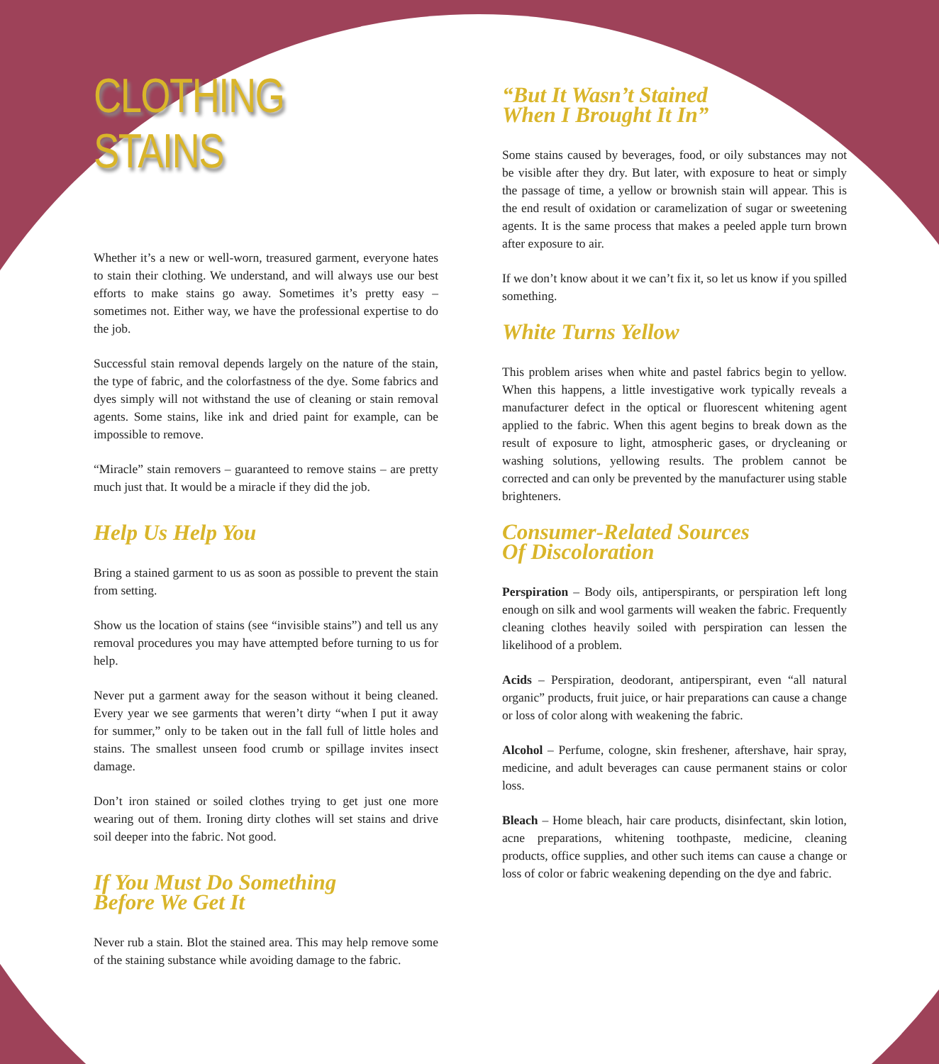CLOTHING STAINS
Whether it’s a new or well-worn, treasured garment, everyone hates to stain their clothing. We understand, and will always use our best efforts to make stains go away. Sometimes it’s pretty easy – sometimes not. Either way, we have the professional expertise to do the job.
Successful stain removal depends largely on the nature of the stain, the type of fabric, and the colorfastness of the dye. Some fabrics and dyes simply will not withstand the use of cleaning or stain removal agents. Some stains, like ink and dried paint for example, can be impossible to remove.
“Miracle” stain removers – guaranteed to remove stains – are pretty much just that. It would be a miracle if they did the job.
Help Us Help You
Bring a stained garment to us as soon as possible to prevent the stain from setting.
Show us the location of stains (see “invisible stains”) and tell us any removal procedures you may have attempted before turning to us for help.
Never put a garment away for the season without it being cleaned. Every year we see garments that weren’t dirty “when I put it away for summer,” only to be taken out in the fall full of little holes and stains. The smallest unseen food crumb or spillage invites insect damage.
Don’t iron stained or soiled clothes trying to get just one more wearing out of them. Ironing dirty clothes will set stains and drive soil deeper into the fabric. Not good.
If You Must Do Something
Before We Get It
Never rub a stain. Blot the stained area. This may help remove some of the staining substance while avoiding damage to the fabric.
“But It Wasn’t Stained
When I Brought It In”
Some stains caused by beverages, food, or oily substances may not be visible after they dry. But later, with exposure to heat or simply the passage of time, a yellow or brownish stain will appear. This is the end result of oxidation or caramelization of sugar or sweetening agents. It is the same process that makes a peeled apple turn brown after exposure to air.
If we don’t know about it we can’t fix it, so let us know if you spilled something.
White Turns Yellow
This problem arises when white and pastel fabrics begin to yellow. When this happens, a little investigative work typically reveals a manufacturer defect in the optical or fluorescent whitening agent applied to the fabric. When this agent begins to break down as the result of exposure to light, atmospheric gases, or drycleaning or washing solutions, yellowing results. The problem cannot be corrected and can only be prevented by the manufacturer using stable brighteners.
Consumer-Related Sources
Of Discoloration
Perspiration – Body oils, antiperspirants, or perspiration left long enough on silk and wool garments will weaken the fabric. Frequently cleaning clothes heavily soiled with perspiration can lessen the likelihood of a problem.
Acids – Perspiration, deodorant, antiperspirant, even “all natural organic” products, fruit juice, or hair preparations can cause a change or loss of color along with weakening the fabric.
Alcohol – Perfume, cologne, skin freshener, aftershave, hair spray, medicine, and adult beverages can cause permanent stains or color loss.
Bleach – Home bleach, hair care products, disinfectant, skin lotion, acne preparations, whitening toothpaste, medicine, cleaning products, office supplies, and other such items can cause a change or loss of color or fabric weakening depending on the dye and fabric.